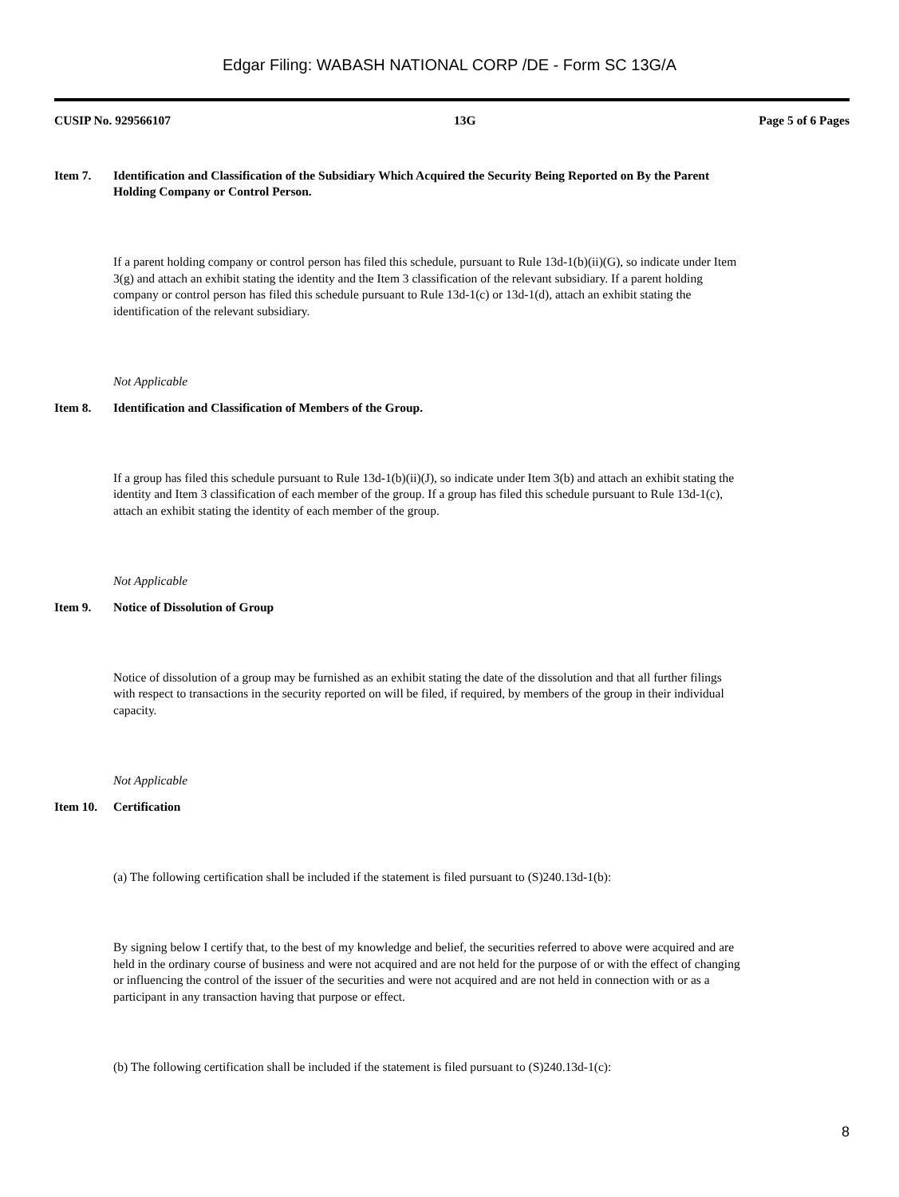Edgar Filing: WABASH NATIONAL CORP /DE - Form SC 13G/A
CUSIP No. 929566107 13G Page 5 of 6 Pages
Item 7. Identification and Classification of the Subsidiary Which Acquired the Security Being Reported on By the Parent Holding Company or Control Person.
If a parent holding company or control person has filed this schedule, pursuant to Rule 13d-1(b)(ii)(G), so indicate under Item 3(g) and attach an exhibit stating the identity and the Item 3 classification of the relevant subsidiary. If a parent holding company or control person has filed this schedule pursuant to Rule 13d-1(c) or 13d-1(d), attach an exhibit stating the identification of the relevant subsidiary.
Not Applicable
Item 8. Identification and Classification of Members of the Group.
If a group has filed this schedule pursuant to Rule 13d-1(b)(ii)(J), so indicate under Item 3(b) and attach an exhibit stating the identity and Item 3 classification of each member of the group. If a group has filed this schedule pursuant to Rule 13d-1(c), attach an exhibit stating the identity of each member of the group.
Not Applicable
Item 9. Notice of Dissolution of Group
Notice of dissolution of a group may be furnished as an exhibit stating the date of the dissolution and that all further filings with respect to transactions in the security reported on will be filed, if required, by members of the group in their individual capacity.
Not Applicable
Item 10. Certification
(a) The following certification shall be included if the statement is filed pursuant to (S)240.13d-1(b):
By signing below I certify that, to the best of my knowledge and belief, the securities referred to above were acquired and are held in the ordinary course of business and were not acquired and are not held for the purpose of or with the effect of changing or influencing the control of the issuer of the securities and were not acquired and are not held in connection with or as a participant in any transaction having that purpose or effect.
(b) The following certification shall be included if the statement is filed pursuant to (S)240.13d-1(c):
8